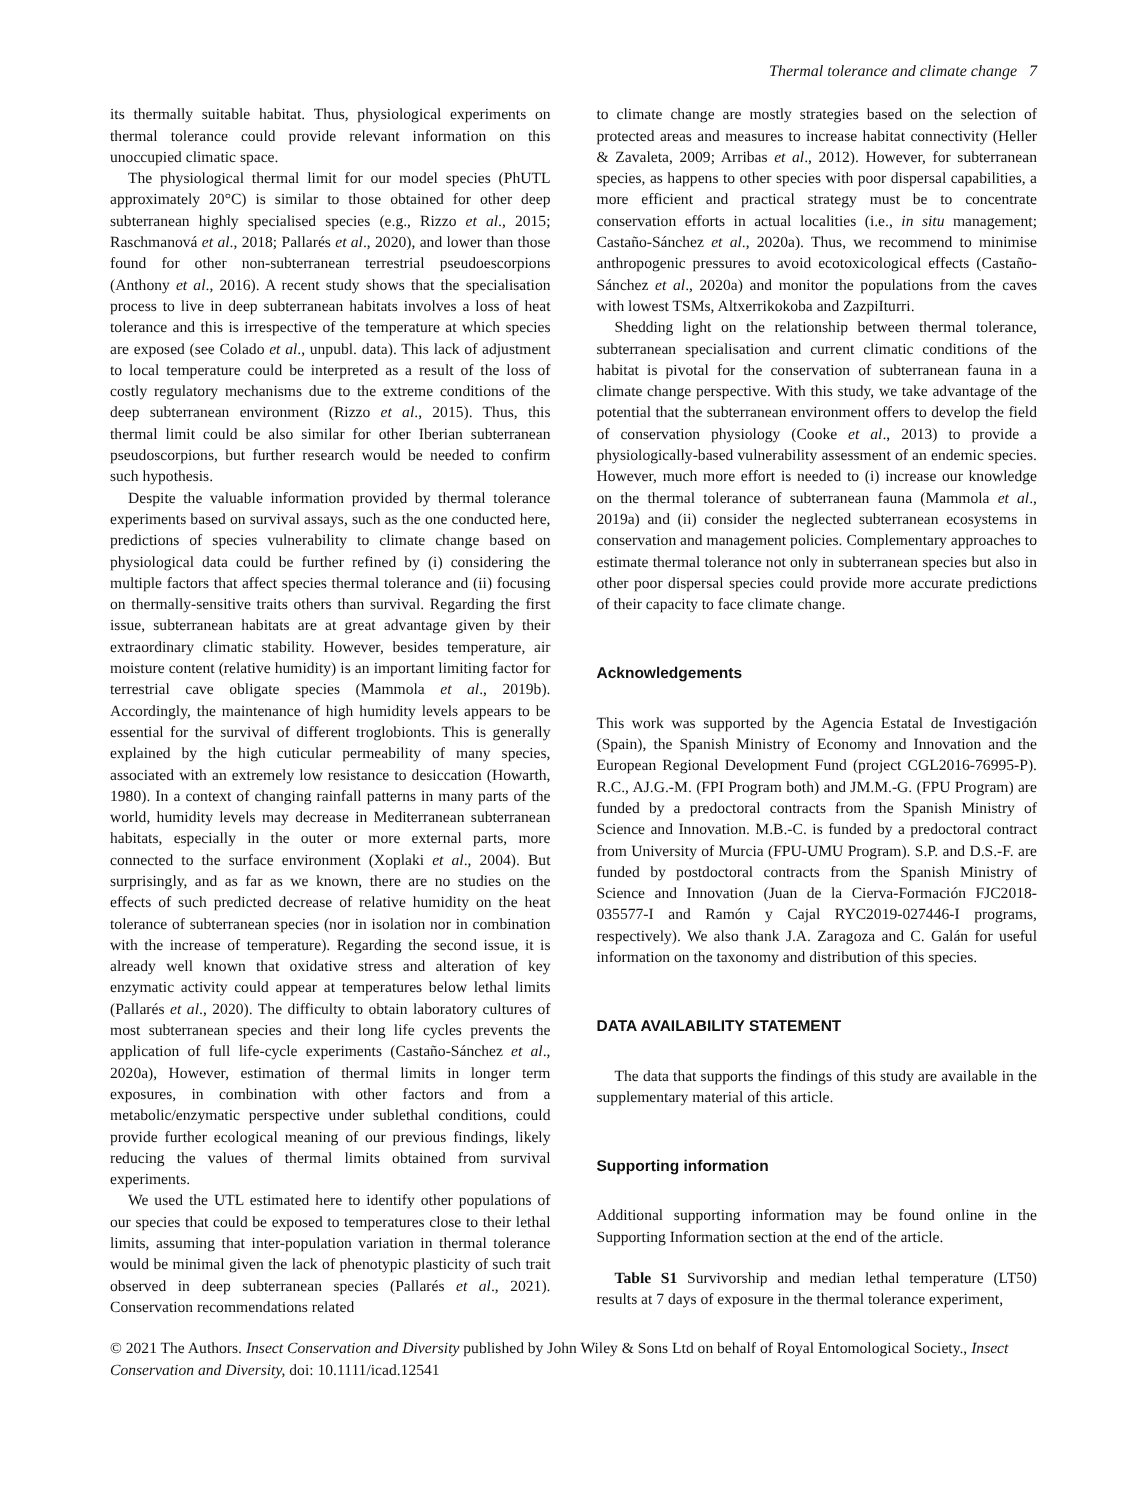Thermal tolerance and climate change 7
its thermally suitable habitat. Thus, physiological experiments on thermal tolerance could provide relevant information on this unoccupied climatic space.
The physiological thermal limit for our model species (PhUTL approximately 20°C) is similar to those obtained for other deep subterranean highly specialised species (e.g., Rizzo et al., 2015; Raschmanová et al., 2018; Pallarés et al., 2020), and lower than those found for other non-subterranean terrestrial pseudoescorpions (Anthony et al., 2016). A recent study shows that the specialisation process to live in deep subterranean habitats involves a loss of heat tolerance and this is irrespective of the temperature at which species are exposed (see Colado et al., unpubl. data). This lack of adjustment to local temperature could be interpreted as a result of the loss of costly regulatory mechanisms due to the extreme conditions of the deep subterranean environment (Rizzo et al., 2015). Thus, this thermal limit could be also similar for other Iberian subterranean pseudoscorpions, but further research would be needed to confirm such hypothesis.
Despite the valuable information provided by thermal tolerance experiments based on survival assays, such as the one conducted here, predictions of species vulnerability to climate change based on physiological data could be further refined by (i) considering the multiple factors that affect species thermal tolerance and (ii) focusing on thermally-sensitive traits others than survival. Regarding the first issue, subterranean habitats are at great advantage given by their extraordinary climatic stability. However, besides temperature, air moisture content (relative humidity) is an important limiting factor for terrestrial cave obligate species (Mammola et al., 2019b). Accordingly, the maintenance of high humidity levels appears to be essential for the survival of different troglobionts. This is generally explained by the high cuticular permeability of many species, associated with an extremely low resistance to desiccation (Howarth, 1980). In a context of changing rainfall patterns in many parts of the world, humidity levels may decrease in Mediterranean subterranean habitats, especially in the outer or more external parts, more connected to the surface environment (Xoplaki et al., 2004). But surprisingly, and as far as we known, there are no studies on the effects of such predicted decrease of relative humidity on the heat tolerance of subterranean species (nor in isolation nor in combination with the increase of temperature). Regarding the second issue, it is already well known that oxidative stress and alteration of key enzymatic activity could appear at temperatures below lethal limits (Pallarés et al., 2020). The difficulty to obtain laboratory cultures of most subterranean species and their long life cycles prevents the application of full life-cycle experiments (Castaño-Sánchez et al., 2020a), However, estimation of thermal limits in longer term exposures, in combination with other factors and from a metabolic/enzymatic perspective under sublethal conditions, could provide further ecological meaning of our previous findings, likely reducing the values of thermal limits obtained from survival experiments.
We used the UTL estimated here to identify other populations of our species that could be exposed to temperatures close to their lethal limits, assuming that inter-population variation in thermal tolerance would be minimal given the lack of phenotypic plasticity of such trait observed in deep subterranean species (Pallarés et al., 2021). Conservation recommendations related
to climate change are mostly strategies based on the selection of protected areas and measures to increase habitat connectivity (Heller & Zavaleta, 2009; Arribas et al., 2012). However, for subterranean species, as happens to other species with poor dispersal capabilities, a more efficient and practical strategy must be to concentrate conservation efforts in actual localities (i.e., in situ management; Castaño-Sánchez et al., 2020a). Thus, we recommend to minimise anthropogenic pressures to avoid ecotoxicological effects (Castaño-Sánchez et al., 2020a) and monitor the populations from the caves with lowest TSMs, Altxerrikokoba and ZazpiIturri.
Shedding light on the relationship between thermal tolerance, subterranean specialisation and current climatic conditions of the habitat is pivotal for the conservation of subterranean fauna in a climate change perspective. With this study, we take advantage of the potential that the subterranean environment offers to develop the field of conservation physiology (Cooke et al., 2013) to provide a physiologically-based vulnerability assessment of an endemic species. However, much more effort is needed to (i) increase our knowledge on the thermal tolerance of subterranean fauna (Mammola et al., 2019a) and (ii) consider the neglected subterranean ecosystems in conservation and management policies. Complementary approaches to estimate thermal tolerance not only in subterranean species but also in other poor dispersal species could provide more accurate predictions of their capacity to face climate change.
Acknowledgements
This work was supported by the Agencia Estatal de Investigación (Spain), the Spanish Ministry of Economy and Innovation and the European Regional Development Fund (project CGL2016-76995-P). R.C., AJ.G.-M. (FPI Program both) and JM.M.-G. (FPU Program) are funded by a predoctoral contracts from the Spanish Ministry of Science and Innovation. M.B.-C. is funded by a predoctoral contract from University of Murcia (FPU-UMU Program). S.P. and D.S.-F. are funded by postdoctoral contracts from the Spanish Ministry of Science and Innovation (Juan de la Cierva-Formación FJC2018-035577-I and Ramón y Cajal RYC2019-027446-I programs, respectively). We also thank J.A. Zaragoza and C. Galán for useful information on the taxonomy and distribution of this species.
DATA AVAILABILITY STATEMENT
The data that supports the findings of this study are available in the supplementary material of this article.
Supporting information
Additional supporting information may be found online in the Supporting Information section at the end of the article.
Table S1 Survivorship and median lethal temperature (LT50) results at 7 days of exposure in the thermal tolerance experiment,
© 2021 The Authors. Insect Conservation and Diversity published by John Wiley & Sons Ltd on behalf of Royal Entomological Society., Insect Conservation and Diversity, doi: 10.1111/icad.12541